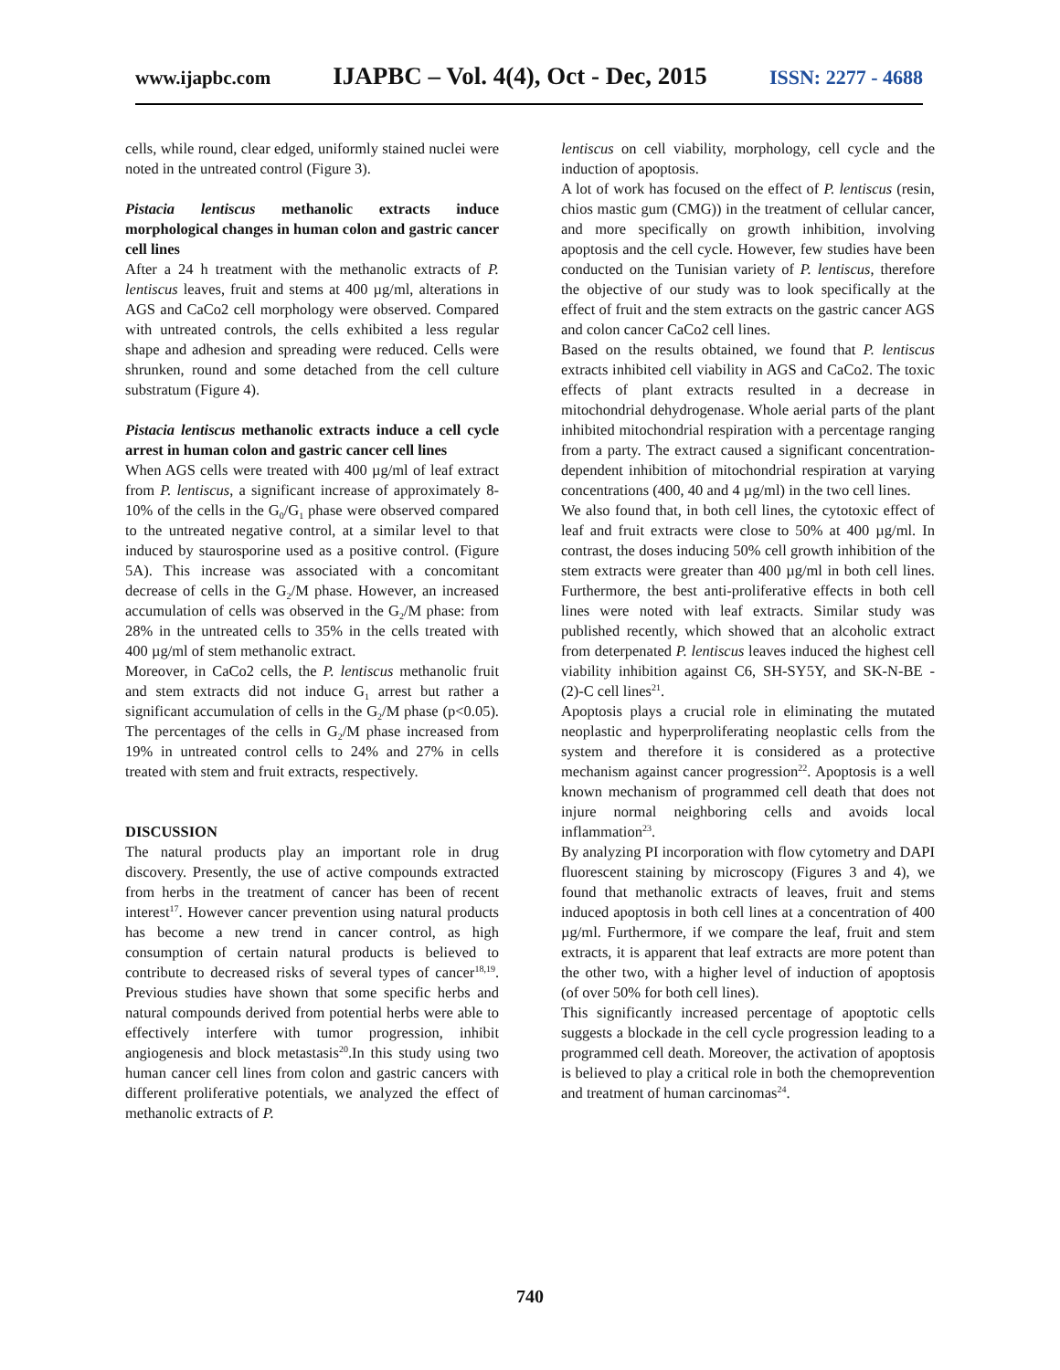www.ijapbc.com IJAPBC – Vol. 4(4), Oct - Dec, 2015 ISSN: 2277 - 4688
cells, while round, clear edged, uniformly stained nuclei were noted in the untreated control (Figure 3).
Pistacia lentiscus methanolic extracts induce morphological changes in human colon and gastric cancer cell lines
After a 24 h treatment with the methanolic extracts of P. lentiscus leaves, fruit and stems at 400 µg/ml, alterations in AGS and CaCo2 cell morphology were observed. Compared with untreated controls, the cells exhibited a less regular shape and adhesion and spreading were reduced. Cells were shrunken, round and some detached from the cell culture substratum (Figure 4).
Pistacia lentiscus methanolic extracts induce a cell cycle arrest in human colon and gastric cancer cell lines
When AGS cells were treated with 400 µg/ml of leaf extract from P. lentiscus, a significant increase of approximately 8-10% of the cells in the G<sub>0</sub>/G<sub>1</sub> phase were observed compared to the untreated negative control, at a similar level to that induced by staurosporine used as a positive control. (Figure 5A). This increase was associated with a concomitant decrease of cells in the G<sub>2</sub>/M phase. However, an increased accumulation of cells was observed in the G<sub>2</sub>/M phase: from 28% in the untreated cells to 35% in the cells treated with 400 µg/ml of stem methanolic extract.
Moreover, in CaCo2 cells, the P. lentiscus methanolic fruit and stem extracts did not induce G<sub>1</sub> arrest but rather a significant accumulation of cells in the G<sub>2</sub>/M phase (p<0.05). The percentages of the cells in G<sub>2</sub>/M phase increased from 19% in untreated control cells to 24% and 27% in cells treated with stem and fruit extracts, respectively.
DISCUSSION
The natural products play an important role in drug discovery. Presently, the use of active compounds extracted from herbs in the treatment of cancer has been of recent interest<sup>17</sup>. However cancer prevention using natural products has become a new trend in cancer control, as high consumption of certain natural products is believed to contribute to decreased risks of several types of cancer<sup>18,19</sup>. Previous studies have shown that some specific herbs and natural compounds derived from potential herbs were able to effectively interfere with tumor progression, inhibit angiogenesis and block metastasis<sup>20</sup>.In this study using two human cancer cell lines from colon and gastric cancers with different proliferative potentials, we analyzed the effect of methanolic extracts of P.
lentiscus on cell viability, morphology, cell cycle and the induction of apoptosis.
A lot of work has focused on the effect of P. lentiscus (resin, chios mastic gum (CMG)) in the treatment of cellular cancer, and more specifically on growth inhibition, involving apoptosis and the cell cycle. However, few studies have been conducted on the Tunisian variety of P. lentiscus, therefore the objective of our study was to look specifically at the effect of fruit and the stem extracts on the gastric cancer AGS and colon cancer CaCo2 cell lines.
Based on the results obtained, we found that P. lentiscus extracts inhibited cell viability in AGS and CaCo2. The toxic effects of plant extracts resulted in a decrease in mitochondrial dehydrogenase. Whole aerial parts of the plant inhibited mitochondrial respiration with a percentage ranging from a party. The extract caused a significant concentration-dependent inhibition of mitochondrial respiration at varying concentrations (400, 40 and 4 µg/ml) in the two cell lines.
We also found that, in both cell lines, the cytotoxic effect of leaf and fruit extracts were close to 50% at 400 µg/ml. In contrast, the doses inducing 50% cell growth inhibition of the stem extracts were greater than 400 µg/ml in both cell lines. Furthermore, the best anti-proliferative effects in both cell lines were noted with leaf extracts. Similar study was published recently, which showed that an alcoholic extract from deterpenated P. lentiscus leaves induced the highest cell viability inhibition against C6, SH-SY5Y, and SK-N-BE - (2)-C cell lines<sup>21</sup>.
Apoptosis plays a crucial role in eliminating the mutated neoplastic and hyperproliferating neoplastic cells from the system and therefore it is considered as a protective mechanism against cancer progression<sup>22</sup>. Apoptosis is a well known mechanism of programmed cell death that does not injure normal neighboring cells and avoids local inflammation<sup>23</sup>.
By analyzing PI incorporation with flow cytometry and DAPI fluorescent staining by microscopy (Figures 3 and 4), we found that methanolic extracts of leaves, fruit and stems induced apoptosis in both cell lines at a concentration of 400 µg/ml. Furthermore, if we compare the leaf, fruit and stem extracts, it is apparent that leaf extracts are more potent than the other two, with a higher level of induction of apoptosis (of over 50% for both cell lines).
This significantly increased percentage of apoptotic cells suggests a blockade in the cell cycle progression leading to a programmed cell death. Moreover, the activation of apoptosis is believed to play a critical role in both the chemoprevention and treatment of human carcinomas<sup>24</sup>.
740